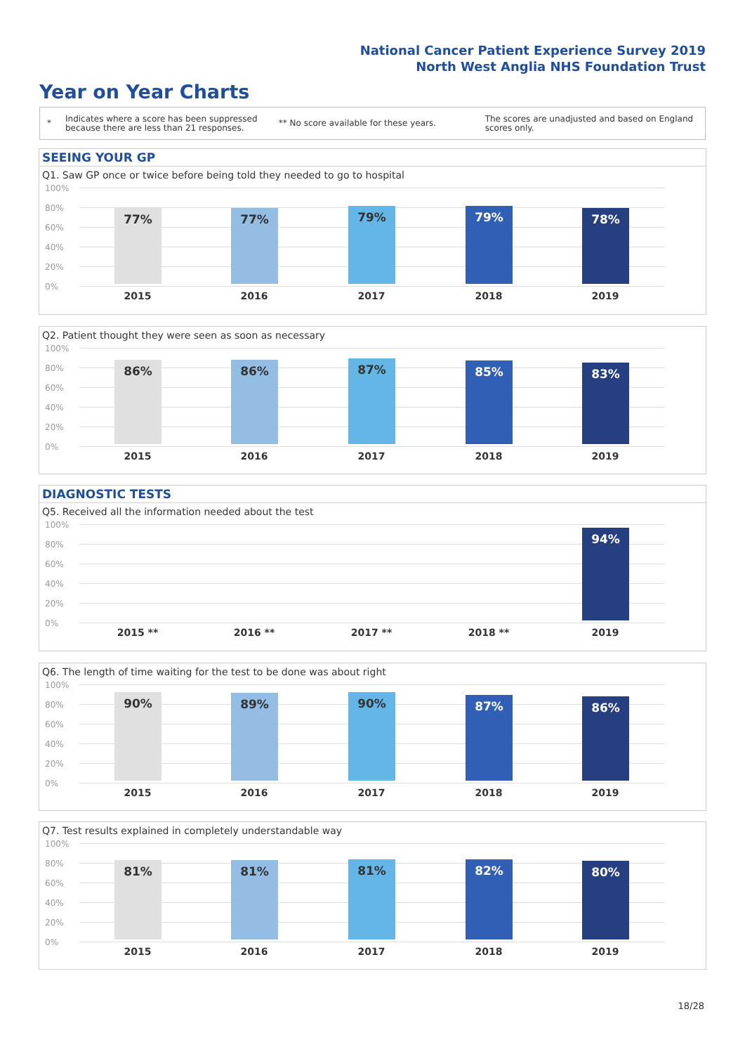National Cancer Patient Experience Survey 2019
North West Anglia NHS Foundation Trust
Year on Year Charts
*
Indicates where a score has been suppressed because there are less than 21 responses.
** No score available for these years.
The scores are unadjusted and based on England scores only.
SEEING YOUR GP
Q1. Saw GP once or twice before being told they needed to go to hospital
100%
80%
60%
40%
20%
0%
77% 77% 79% 79% 78%
2015 2016 2017 2018 2019
Q2. Patient thought they were seen as soon as necessary
100%
80%
60%
40%
20%
0%
86% 86% 87% 85% 83%
2015 2016 2017 2018 2019
DIAGNOSTIC TESTS
Q5. Received all the information needed about the test
100%
80%
60%
40%
20%
0%
94%
2015 ** 2016 ** 2017 ** 2018 ** 2019
Q6. The length of time waiting for the test to be done was about right
100%
80%
60%
40%
20%
0%
90% 89% 90% 87% 86%
2015 2016 2017 2018 2019
Q7. Test results explained in completely understandable way
100%
80%
60%
40%
20%
0%
81% 81% 81% 82% 80%
2015 2016 2017 2018 2019
18/28